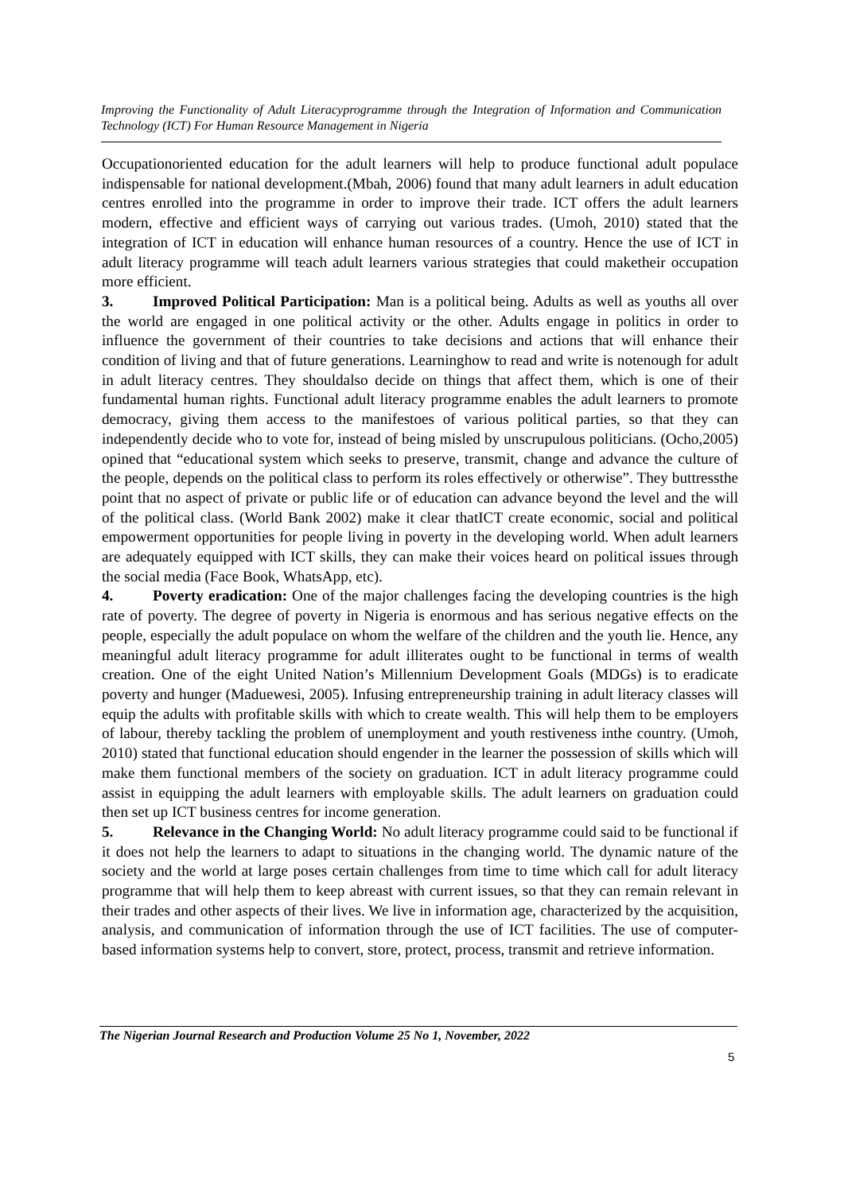Improving the Functionality of Adult Literacyprogramme through the Integration of Information and Communication Technology (ICT) For Human Resource Management in Nigeria
Occupationoriented education for the adult learners will help to produce functional adult populace indispensable for national development.(Mbah, 2006) found that many adult learners in adult education centres enrolled into the programme in order to improve their trade. ICT offers the adult learners modern, effective and efficient ways of carrying out various trades. (Umoh, 2010) stated that the integration of ICT in education will enhance human resources of a country. Hence the use of ICT in adult literacy programme will teach adult learners various strategies that could maketheir occupation more efficient.
3. Improved Political Participation: Man is a political being. Adults as well as youths all over the world are engaged in one political activity or the other. Adults engage in politics in order to influence the government of their countries to take decisions and actions that will enhance their condition of living and that of future generations. Learninghow to read and write is notenough for adult in adult literacy centres. They shouldalso decide on things that affect them, which is one of their fundamental human rights. Functional adult literacy programme enables the adult learners to promote democracy, giving them access to the manifestoes of various political parties, so that they can independently decide who to vote for, instead of being misled by unscrupulous politicians. (Ocho,2005) opined that “educational system which seeks to preserve, transmit, change and advance the culture of the people, depends on the political class to perform its roles effectively or otherwise”. They buttressthe point that no aspect of private or public life or of education can advance beyond the level and the will of the political class. (World Bank 2002) make it clear thatICT create economic, social and political empowerment opportunities for people living in poverty in the developing world. When adult learners are adequately equipped with ICT skills, they can make their voices heard on political issues through the social media (Face Book, WhatsApp, etc).
4. Poverty eradication: One of the major challenges facing the developing countries is the high rate of poverty. The degree of poverty in Nigeria is enormous and has serious negative effects on the people, especially the adult populace on whom the welfare of the children and the youth lie. Hence, any meaningful adult literacy programme for adult illiterates ought to be functional in terms of wealth creation. One of the eight United Nation’s Millennium Development Goals (MDGs) is to eradicate poverty and hunger (Maduewesi, 2005). Infusing entrepreneurship training in adult literacy classes will equip the adults with profitable skills with which to create wealth. This will help them to be employers of labour, thereby tackling the problem of unemployment and youth restiveness inthe country. (Umoh, 2010) stated that functional education should engender in the learner the possession of skills which will make them functional members of the society on graduation. ICT in adult literacy programme could assist in equipping the adult learners with employable skills. The adult learners on graduation could then set up ICT business centres for income generation.
5. Relevance in the Changing World: No adult literacy programme could said to be functional if it does not help the learners to adapt to situations in the changing world. The dynamic nature of the society and the world at large poses certain challenges from time to time which call for adult literacy programme that will help them to keep abreast with current issues, so that they can remain relevant in their trades and other aspects of their lives. We live in information age, characterized by the acquisition, analysis, and communication of information through the use of ICT facilities. The use of computer-based information systems help to convert, store, protect, process, transmit and retrieve information.
The Nigerian Journal Research and Production Volume 25 No 1, November, 2022
5